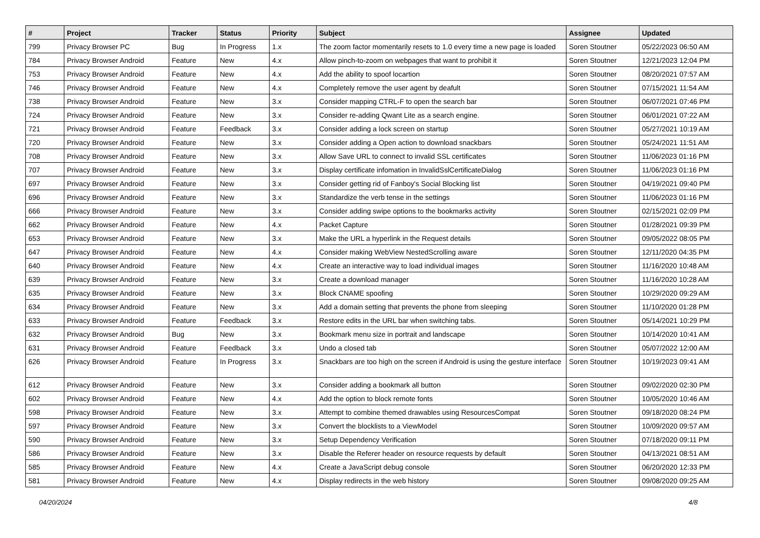| # | Project | Tracker | Status | Priority | Subject | Assignee | Updated |
| --- | --- | --- | --- | --- | --- | --- | --- |
| 799 | Privacy Browser PC | Bug | In Progress | 1.x | The zoom factor momentarily resets to 1.0 every time a new page is loaded | Soren Stoutner | 05/22/2023 06:50 AM |
| 784 | Privacy Browser Android | Feature | New | 4.x | Allow pinch-to-zoom on webpages that want to prohibit it | Soren Stoutner | 12/21/2023 12:04 PM |
| 753 | Privacy Browser Android | Feature | New | 4.x | Add the ability to spoof locartion | Soren Stoutner | 08/20/2021 07:57 AM |
| 746 | Privacy Browser Android | Feature | New | 4.x | Completely remove the user agent by deafult | Soren Stoutner | 07/15/2021 11:54 AM |
| 738 | Privacy Browser Android | Feature | New | 3.x | Consider mapping CTRL-F to open the search bar | Soren Stoutner | 06/07/2021 07:46 PM |
| 724 | Privacy Browser Android | Feature | New | 3.x | Consider re-adding Qwant Lite as a search engine. | Soren Stoutner | 06/01/2021 07:22 AM |
| 721 | Privacy Browser Android | Feature | Feedback | 3.x | Consider adding a lock screen on startup | Soren Stoutner | 05/27/2021 10:19 AM |
| 720 | Privacy Browser Android | Feature | New | 3.x | Consider adding a Open action to download snackbars | Soren Stoutner | 05/24/2021 11:51 AM |
| 708 | Privacy Browser Android | Feature | New | 3.x | Allow Save URL to connect to invalid SSL certificates | Soren Stoutner | 11/06/2023 01:16 PM |
| 707 | Privacy Browser Android | Feature | New | 3.x | Display certificate infomation in InvalidSslCertificateDialog | Soren Stoutner | 11/06/2023 01:16 PM |
| 697 | Privacy Browser Android | Feature | New | 3.x | Consider getting rid of Fanboy's Social Blocking list | Soren Stoutner | 04/19/2021 09:40 PM |
| 696 | Privacy Browser Android | Feature | New | 3.x | Standardize the verb tense in the settings | Soren Stoutner | 11/06/2023 01:16 PM |
| 666 | Privacy Browser Android | Feature | New | 3.x | Consider adding swipe options to the bookmarks activity | Soren Stoutner | 02/15/2021 02:09 PM |
| 662 | Privacy Browser Android | Feature | New | 4.x | Packet Capture | Soren Stoutner | 01/28/2021 09:39 PM |
| 653 | Privacy Browser Android | Feature | New | 3.x | Make the URL a hyperlink in the Request details | Soren Stoutner | 09/05/2022 08:05 PM |
| 647 | Privacy Browser Android | Feature | New | 4.x | Consider making WebView NestedScrolling aware | Soren Stoutner | 12/11/2020 04:35 PM |
| 640 | Privacy Browser Android | Feature | New | 4.x | Create an interactive way to load individual images | Soren Stoutner | 11/16/2020 10:48 AM |
| 639 | Privacy Browser Android | Feature | New | 3.x | Create a download manager | Soren Stoutner | 11/16/2020 10:28 AM |
| 635 | Privacy Browser Android | Feature | New | 3.x | Block CNAME spoofing | Soren Stoutner | 10/29/2020 09:29 AM |
| 634 | Privacy Browser Android | Feature | New | 3.x | Add a domain setting that prevents the phone from sleeping | Soren Stoutner | 11/10/2020 01:28 PM |
| 633 | Privacy Browser Android | Feature | Feedback | 3.x | Restore edits in the URL bar when switching tabs. | Soren Stoutner | 05/14/2021 10:29 PM |
| 632 | Privacy Browser Android | Bug | New | 3.x | Bookmark menu size in portrait and landscape | Soren Stoutner | 10/14/2020 10:41 AM |
| 631 | Privacy Browser Android | Feature | Feedback | 3.x | Undo a closed tab | Soren Stoutner | 05/07/2022 12:00 AM |
| 626 | Privacy Browser Android | Feature | In Progress | 3.x | Snackbars are too high on the screen if Android is using the gesture interface | Soren Stoutner | 10/19/2023 09:41 AM |
| 612 | Privacy Browser Android | Feature | New | 3.x | Consider adding a bookmark all button | Soren Stoutner | 09/02/2020 02:30 PM |
| 602 | Privacy Browser Android | Feature | New | 4.x | Add the option to block remote fonts | Soren Stoutner | 10/05/2020 10:46 AM |
| 598 | Privacy Browser Android | Feature | New | 3.x | Attempt to combine themed drawables using ResourcesCompat | Soren Stoutner | 09/18/2020 08:24 PM |
| 597 | Privacy Browser Android | Feature | New | 3.x | Convert the blocklists to a ViewModel | Soren Stoutner | 10/09/2020 09:57 AM |
| 590 | Privacy Browser Android | Feature | New | 3.x | Setup Dependency Verification | Soren Stoutner | 07/18/2020 09:11 PM |
| 586 | Privacy Browser Android | Feature | New | 3.x | Disable the Referer header on resource requests by default | Soren Stoutner | 04/13/2021 08:51 AM |
| 585 | Privacy Browser Android | Feature | New | 4.x | Create a JavaScript debug console | Soren Stoutner | 06/20/2020 12:33 PM |
| 581 | Privacy Browser Android | Feature | New | 4.x | Display redirects in the web history | Soren Stoutner | 09/08/2020 09:25 AM |
04/20/2024 4/8